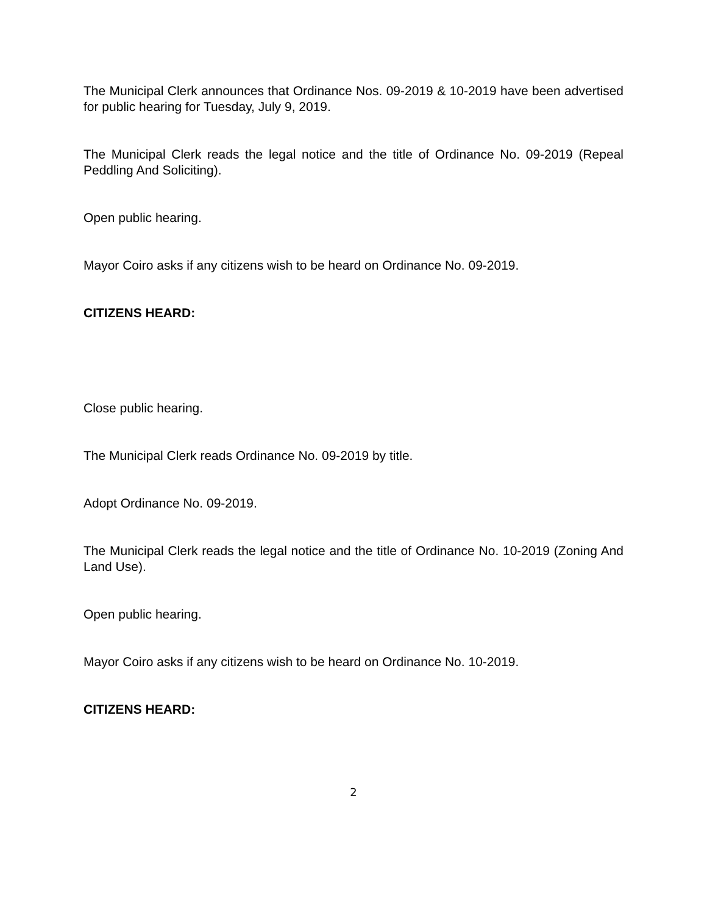The Municipal Clerk announces that Ordinance Nos. 09-2019 & 10-2019 have been advertised for public hearing for Tuesday, July 9, 2019.
The Municipal Clerk reads the legal notice and the title of Ordinance No. 09-2019 (Repeal Peddling And Soliciting).
Open public hearing.
Mayor Coiro asks if any citizens wish to be heard on Ordinance No. 09-2019.
CITIZENS HEARD:
Close public hearing.
The Municipal Clerk reads Ordinance No. 09-2019 by title.
Adopt Ordinance No. 09-2019.
The Municipal Clerk reads the legal notice and the title of Ordinance No. 10-2019 (Zoning And Land Use).
Open public hearing.
Mayor Coiro asks if any citizens wish to be heard on Ordinance No. 10-2019.
CITIZENS HEARD:
2